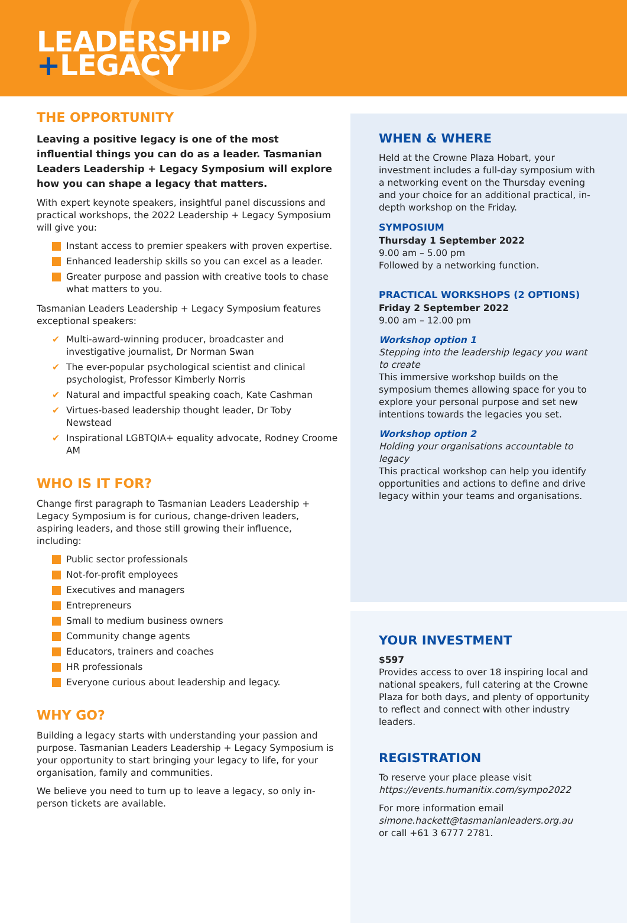LEADERSHIP
+LEGACY
THE OPPORTUNITY
Leaving a positive legacy is one of the most influential things you can do as a leader. Tasmanian Leaders Leadership + Legacy Symposium will explore how you can shape a legacy that matters.
With expert keynote speakers, insightful panel discussions and practical workshops, the 2022 Leadership + Legacy Symposium will give you:
Instant access to premier speakers with proven expertise.
Enhanced leadership skills so you can excel as a leader.
Greater purpose and passion with creative tools to chase what matters to you.
Tasmanian Leaders Leadership + Legacy Symposium features exceptional speakers:
Multi-award-winning producer, broadcaster and investigative journalist, Dr Norman Swan
The ever-popular psychological scientist and clinical psychologist, Professor Kimberly Norris
Natural and impactful speaking coach, Kate Cashman
Virtues-based leadership thought leader, Dr Toby Newstead
Inspirational LGBTQIA+ equality advocate, Rodney Croome AM
WHO IS IT FOR?
Change first paragraph to Tasmanian Leaders Leadership + Legacy Symposium is for curious, change-driven leaders, aspiring leaders, and those still growing their influence, including:
Public sector professionals
Not-for-profit employees
Executives and managers
Entrepreneurs
Small to medium business owners
Community change agents
Educators, trainers and coaches
HR professionals
Everyone curious about leadership and legacy.
WHY GO?
Building a legacy starts with understanding your passion and purpose. Tasmanian Leaders Leadership + Legacy Symposium is your opportunity to start bringing your legacy to life, for your organisation, family and communities.
We believe you need to turn up to leave a legacy, so only in-person tickets are available.
WHEN & WHERE
Held at the Crowne Plaza Hobart, your investment includes a full-day symposium with a networking event on the Thursday evening and your choice for an additional practical, in-depth workshop on the Friday.
SYMPOSIUM
Thursday 1 September 2022
9.00 am – 5.00 pm
Followed by a networking function.
PRACTICAL WORKSHOPS (2 OPTIONS)
Friday 2 September 2022
9.00 am – 12.00 pm
Workshop option 1
Stepping into the leadership legacy you want to create
This immersive workshop builds on the symposium themes allowing space for you to explore your personal purpose and set new intentions towards the legacies you set.
Workshop option 2
Holding your organisations accountable to legacy
This practical workshop can help you identify opportunities and actions to define and drive legacy within your teams and organisations.
YOUR INVESTMENT
$597
Provides access to over 18 inspiring local and national speakers, full catering at the Crowne Plaza for both days, and plenty of opportunity to reflect and connect with other industry leaders.
REGISTRATION
To reserve your place please visit
https://events.humanitix.com/sympo2022
For more information email
simone.hackett@tasmanianleaders.org.au
or call +61 3 6777 2781.